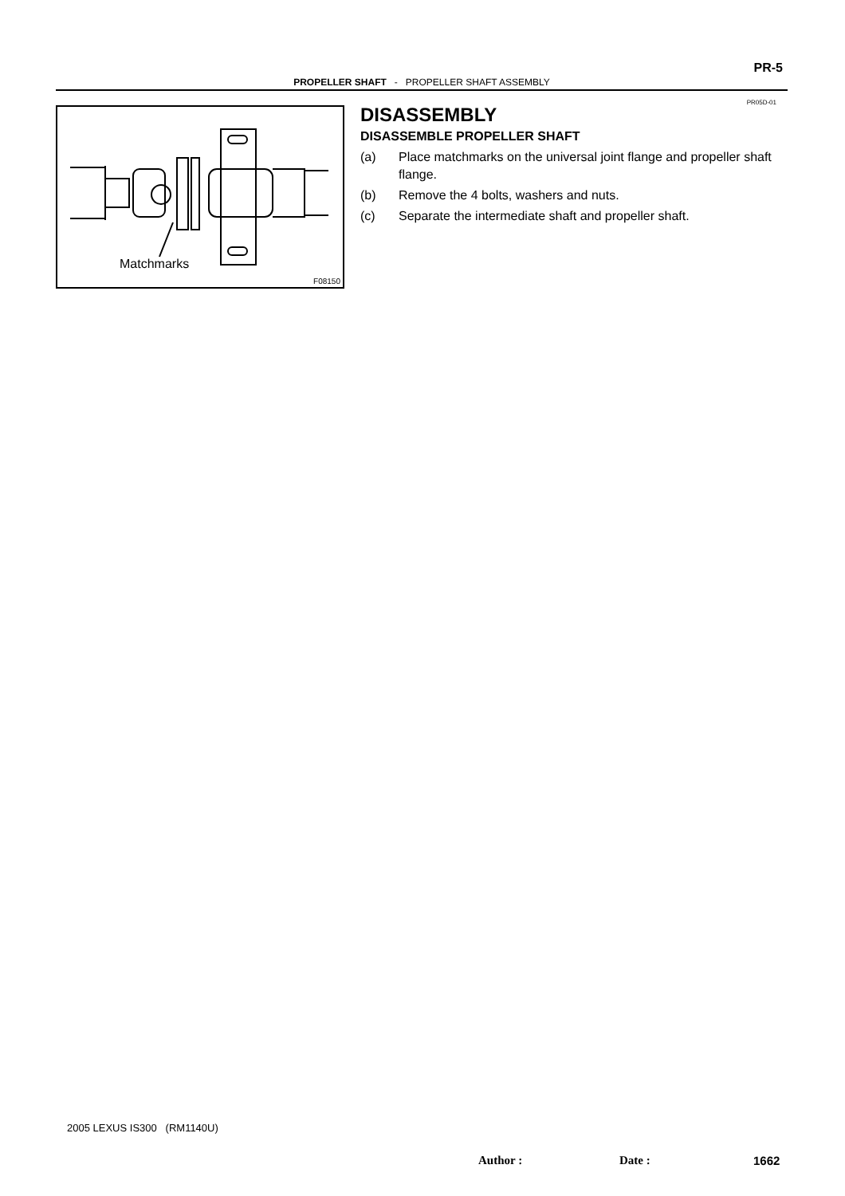PR-5
PROPELLER SHAFT - PROPELLER SHAFT ASSEMBLY
PR05D-01
Matchmarks
F08150
DISASSEMBLY
DISASSEMBLE PROPELLER SHAFT
(a) Place matchmarks on the universal joint flange and propeller shaft flange.
(b) Remove the 4 bolts, washers and nuts.
(c) Separate the intermediate shaft and propeller shaft.
2005 LEXUS IS300 (RM1140U)
Author : Date : 1662